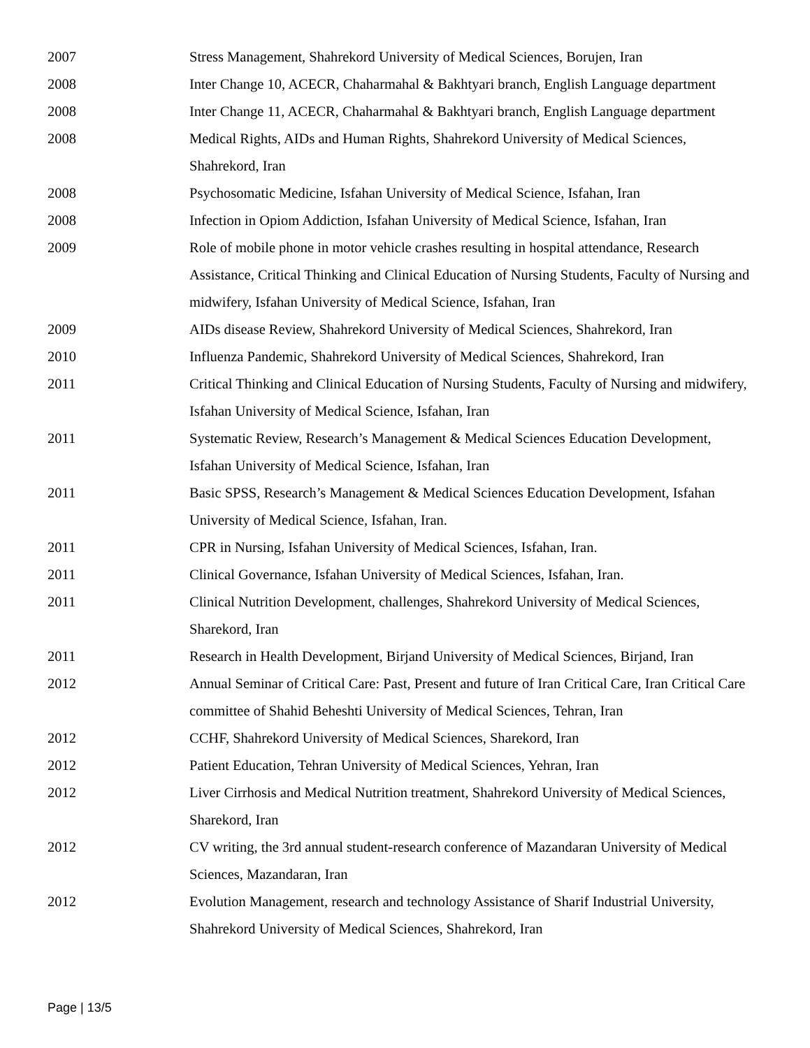2007 Stress Management, Shahrekord University of Medical Sciences, Borujen, Iran
2008 Inter Change 10, ACECR, Chaharmahal & Bakhtyari branch, English Language department
2008 Inter Change 11, ACECR, Chaharmahal & Bakhtyari branch, English Language department
2008 Medical Rights, AIDs and Human Rights, Shahrekord University of Medical Sciences, Shahrekord, Iran
2008 Psychosomatic Medicine, Isfahan University of Medical Science, Isfahan, Iran
2008 Infection in Opiom Addiction, Isfahan University of Medical Science, Isfahan, Iran
2009 Role of mobile phone in motor vehicle crashes resulting in hospital attendance, Research Assistance, Critical Thinking and Clinical Education of Nursing Students, Faculty of Nursing and midwifery, Isfahan University of Medical Science, Isfahan, Iran
2009 AIDs disease Review, Shahrekord University of Medical Sciences, Shahrekord, Iran
2010 Influenza Pandemic, Shahrekord University of Medical Sciences, Shahrekord, Iran
2011 Critical Thinking and Clinical Education of Nursing Students, Faculty of Nursing and midwifery, Isfahan University of Medical Science, Isfahan, Iran
2011 Systematic Review, Research’s Management & Medical Sciences Education Development, Isfahan University of Medical Science, Isfahan, Iran
2011 Basic SPSS, Research’s Management & Medical Sciences Education Development, Isfahan University of Medical Science, Isfahan, Iran.
2011 CPR in Nursing, Isfahan University of Medical Sciences, Isfahan, Iran.
2011 Clinical Governance, Isfahan University of Medical Sciences, Isfahan, Iran.
2011 Clinical Nutrition Development, challenges, Shahrekord University of Medical Sciences, Sharekord, Iran
2011 Research in Health Development, Birjand University of Medical Sciences, Birjand, Iran
2012 Annual Seminar of Critical Care: Past, Present and future of Iran Critical Care, Iran Critical Care committee of Shahid Beheshti University of Medical Sciences, Tehran, Iran
2012 CCHF, Shahrekord University of Medical Sciences, Sharekord, Iran
2012 Patient Education, Tehran University of Medical Sciences, Yehran, Iran
2012 Liver Cirrhosis and Medical Nutrition treatment, Shahrekord University of Medical Sciences, Sharekord, Iran
2012 CV writing, the 3rd annual student-research conference of Mazandaran University of Medical Sciences, Mazandaran, Iran
2012 Evolution Management, research and technology Assistance of Sharif Industrial University, Shahrekord University of Medical Sciences, Shahrekord, Iran
Page | 13/5